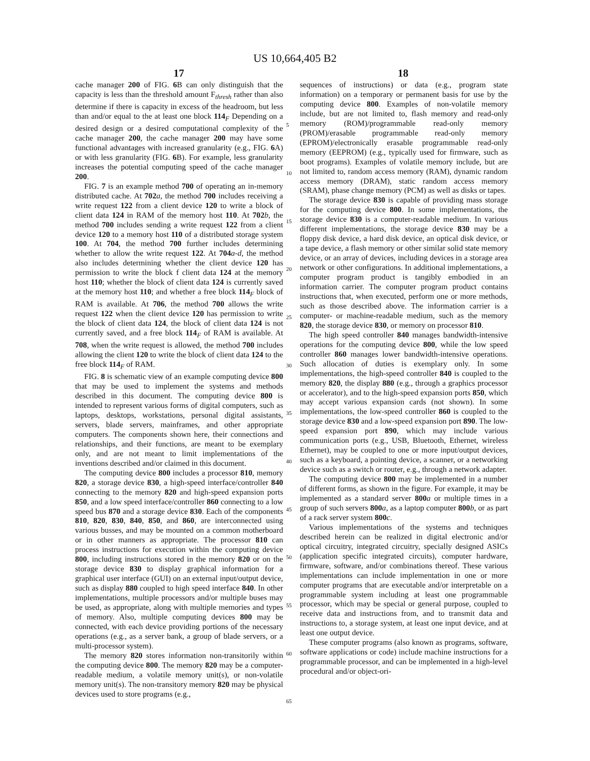US 10,664,405 B2
17 18
cache manager 200 of FIG. 6 B can only distinguish that the capacity is less than the threshold amount F<sub>thresh</sub> rather than also determine if there is capacity in excess of the headroom, but less than and/or equal to the at least one block 114<sub>F</sub> Depending on a desired design or a desired computational complexity of the cache manager 200, the cache manager 200 may have some functional advantages with increased granularity (e.g., FIG. 6 A) or with less granularity (FIG. 6 B). For example, less granularity increases the potential computing speed of the cache manager 200.
FIG. 7 is an example method 700 of operating an in-memory distributed cache. At 702 a, the method 700 includes receiving a write request 122 from a client device 120 to write a block of client data 124 in RAM of the memory host 110. At 702 b, the method 700 includes sending a write request 122 from a client device 120 to a memory host 110 of a distributed storage system 100. At 704, the method 700 further includes determining whether to allow the write request 122. At 704 a-d, the method also includes determining whether the client device 120 has permission to write the block f client data 124 at the memory host 110; whether the block of client data 124 is currently saved at the memory host 110; and whether a free block 114<sub>F</sub> block of RAM is available. At 706, the method 700 allows the write request 122 when the client device 120 has permission to write the block of client data 124, the block of client data 124 is not currently saved, and a free block 114<sub>F</sub> of RAM is available. At 708, when the write request is allowed, the method 700 includes allowing the client 120 to write the block of client data 124 to the free block 114<sub>F</sub> of RAM.
FIG. 8 is schematic view of an example computing device 800 that may be used to implement the systems and methods described in this document. The computing device 800 is intended to represent various forms of digital computers, such as laptops, desktops, workstations, personal digital assistants, servers, blade servers, mainframes, and other appropriate computers. The components shown here, their connections and relationships, and their functions, are meant to be exemplary only, and are not meant to limit implementations of the inventions described and/or claimed in this document.
The computing device 800 includes a processor 810, memory 820, a storage device 830, a high-speed interface/controller 840 connecting to the memory 820 and high-speed expansion ports 850, and a low speed interface/controller 860 connecting to a low speed bus 870 and a storage device 830. Each of the components 810, 820, 830, 840, 850, and 860, are interconnected using various busses, and may be mounted on a common motherboard or in other manners as appropriate. The processor 810 can process instructions for execution within the computing device 800, including instructions stored in the memory 820 or on the storage device 830 to display graphical information for a graphical user interface (GUI) on an external input/output device, such as display 880 coupled to high speed interface 840. In other implementations, multiple processors and/or multiple buses may be used, as appropriate, along with multiple memories and types of memory. Also, multiple computing devices 800 may be connected, with each device providing portions of the necessary operations (e.g., as a server bank, a group of blade servers, or a multi-processor system).
The memory 820 stores information non-transitorily within the computing device 800. The memory 820 may be a computer-readable medium, a volatile memory unit(s), or non-volatile memory unit(s). The non-transitory memory 820 may be physical devices used to store programs (e.g.,
5
10
15
20
25
30
35
40
45
50
55
60
65
sequences of instructions) or data (e.g., program state information) on a temporary or permanent basis for use by the computing device 800. Examples of non-volatile memory include, but are not limited to, flash memory and read-only memory (ROM)/programmable read-only memory (PROM)/erasable programmable read-only memory (EPROM)/electronically erasable programmable read-only memory (EEPROM) (e.g., typically used for firmware, such as boot programs). Examples of volatile memory include, but are not limited to, random access memory (RAM), dynamic random access memory (DRAM), static random access memory (SRAM), phase change memory (PCM) as well as disks or tapes.
The storage device 830 is capable of providing mass storage for the computing device 800. In some implementations, the storage device 830 is a computer-readable medium. In various different implementations, the storage device 830 may be a floppy disk device, a hard disk device, an optical disk device, or a tape device, a flash memory or other similar solid state memory device, or an array of devices, including devices in a storage area network or other configurations. In additional implementations, a computer program product is tangibly embodied in an information carrier. The computer program product contains instructions that, when executed, perform one or more methods, such as those described above. The information carrier is a computer- or machine-readable medium, such as the memory 820, the storage device 830, or memory on processor 810.
The high speed controller 840 manages bandwidth-intensive operations for the computing device 800, while the low speed controller 860 manages lower bandwidth-intensive operations. Such allocation of duties is exemplary only. In some implementations, the high-speed controller 840 is coupled to the memory 820, the display 880 (e.g., through a graphics processor or accelerator), and to the high-speed expansion ports 850, which may accept various expansion cards (not shown). In some implementations, the low-speed controller 860 is coupled to the storage device 830 and a low-speed expansion port 890. The low-speed expansion port 890, which may include various communication ports (e.g., USB, Bluetooth, Ethernet, wireless Ethernet), may be coupled to one or more input/output devices, such as a keyboard, a pointing device, a scanner, or a networking device such as a switch or router, e.g., through a network adapter.
The computing device 800 may be implemented in a number of different forms, as shown in the figure. For example, it may be implemented as a standard server 800 a or multiple times in a group of such servers 800 a, as a laptop computer 800 b, or as part of a rack server system 800 c.
Various implementations of the systems and techniques described herein can be realized in digital electronic and/or optical circuitry, integrated circuitry, specially designed ASICs (application specific integrated circuits), computer hardware, firmware, software, and/or combinations thereof. These various implementations can include implementation in one or more computer programs that are executable and/or interpretable on a programmable system including at least one programmable processor, which may be special or general purpose, coupled to receive data and instructions from, and to transmit data and instructions to, a storage system, at least one input device, and at least one output device.
These computer programs (also known as programs, software, software applications or code) include machine instructions for a programmable processor, and can be implemented in a high-level procedural and/or object-ori-